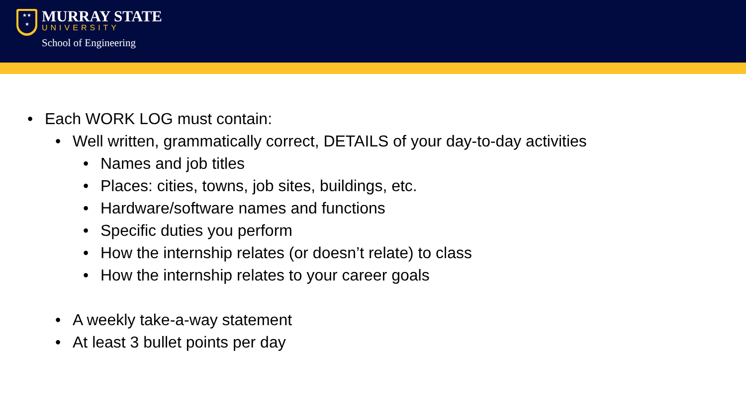★★
★
MURRAY STATE
UNIVERSITY
School of Engineering
• Each WORK LOG must contain:
• Well written, grammatically correct, DETAILS of your day-to-day activities
• Names and job titles
• Places: cities, towns, job sites, buildings, etc.
• Hardware/software names and functions
• Specific duties you perform
• How the internship relates (or doesn’t relate) to class
• How the internship relates to your career goals
• A weekly take-a-way statement
• At least 3 bullet points per day